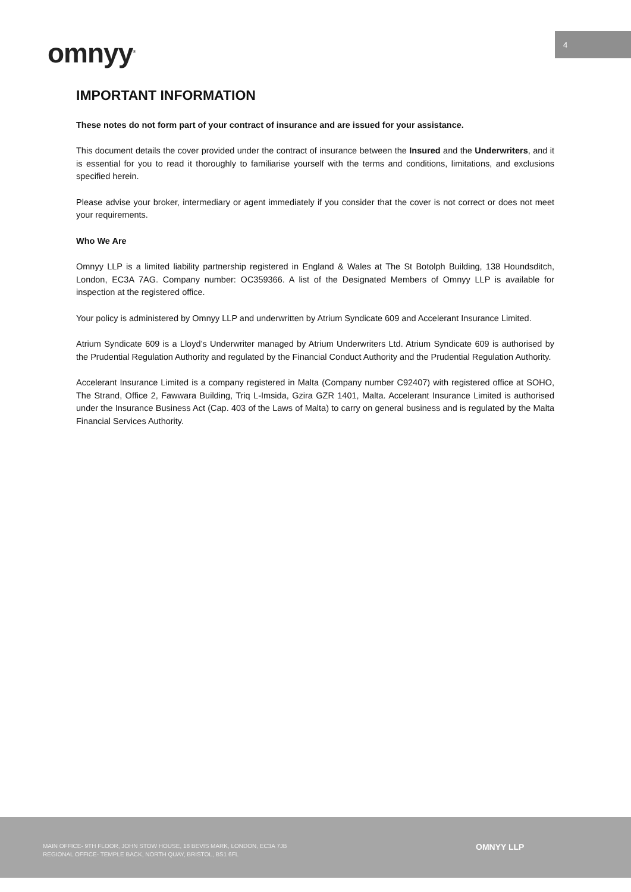4
omnyy<sup>®</sup>
IMPORTANT INFORMATION
These notes do not form part of your contract of insurance and are issued for your assistance.
This document details the cover provided under the contract of insurance between the Insured and the Underwriters, and it is essential for you to read it thoroughly to familiarise yourself with the terms and conditions, limitations, and exclusions specified herein.
Please advise your broker, intermediary or agent immediately if you consider that the cover is not correct or does not meet your requirements.
Who We Are
Omnyy LLP is a limited liability partnership registered in England & Wales at The St Botolph Building, 138 Houndsditch, London, EC3A 7AG. Company number: OC359366. A list of the Designated Members of Omnyy LLP is available for inspection at the registered office.
Your policy is administered by Omnyy LLP and underwritten by Atrium Syndicate 609 and Accelerant Insurance Limited.
Atrium Syndicate 609 is a Lloyd’s Underwriter managed by Atrium Underwriters Ltd. Atrium Syndicate 609 is authorised by the Prudential Regulation Authority and regulated by the Financial Conduct Authority and the Prudential Regulation Authority.
Accelerant Insurance Limited is a company registered in Malta (Company number C92407) with registered office at SOHO, The Strand, Office 2, Fawwara Building, Triq L-Imsida, Gzira GZR 1401, Malta. Accelerant Insurance Limited is authorised under the Insurance Business Act (Cap. 403 of the Laws of Malta) to carry on general business and is regulated by the Malta Financial Services Authority.
MAIN OFFICE- 9TH FLOOR, JOHN STOW HOUSE, 18 BEVIS MARK, LONDON, EC3A 7JB
REGIONAL OFFICE- TEMPLE BACK, NORTH QUAY, BRISTOL, BS1 6FL
OMNYY LLP